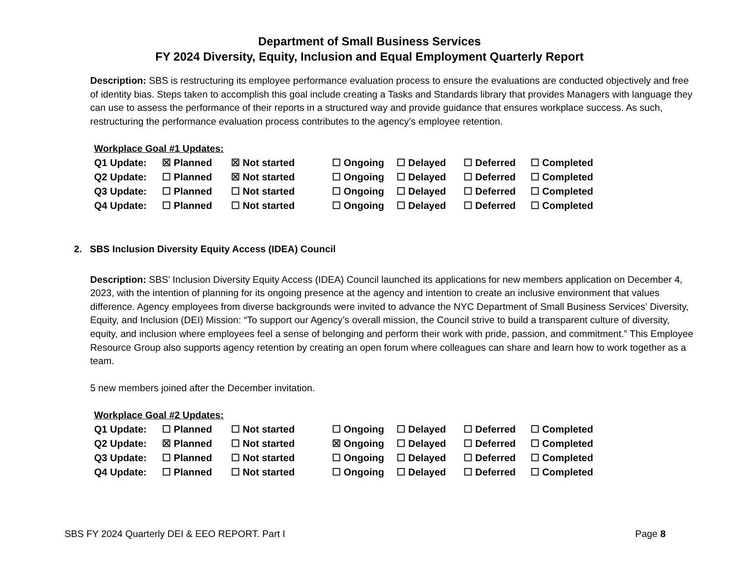Department of Small Business Services
FY 2024 Diversity, Equity, Inclusion and Equal Employment Quarterly Report
Description: SBS is restructuring its employee performance evaluation process to ensure the evaluations are conducted objectively and free of identity bias. Steps taken to accomplish this goal include creating a Tasks and Standards library that provides Managers with language they can use to assess the performance of their reports in a structured way and provide guidance that ensures workplace success. As such, restructuring the performance evaluation process contributes to the agency’s employee retention.
Workplace Goal #1 Updates:
| Q1 Update: | ☒ Planned | ☒ Not started | ☐ Ongoing | ☐ Delayed | ☐ Deferred | ☐ Completed |
| Q2 Update: | ☐ Planned | ☒ Not started | ☐ Ongoing | ☐ Delayed | ☐ Deferred | ☐ Completed |
| Q3 Update: | ☐ Planned | ☐ Not started | ☐ Ongoing | ☐ Delayed | ☐ Deferred | ☐ Completed |
| Q4 Update: | ☐ Planned | ☐ Not started | ☐ Ongoing | ☐ Delayed | ☐ Deferred | ☐ Completed |
2. SBS Inclusion Diversity Equity Access (IDEA) Council
Description: SBS’ Inclusion Diversity Equity Access (IDEA) Council launched its applications for new members application on December 4, 2023, with the intention of planning for its ongoing presence at the agency and intention to create an inclusive environment that values difference. Agency employees from diverse backgrounds were invited to advance the NYC Department of Small Business Services’ Diversity, Equity, and Inclusion (DEI) Mission: “To support our Agency’s overall mission, the Council strive to build a transparent culture of diversity, equity, and inclusion where employees feel a sense of belonging and perform their work with pride, passion, and commitment.” This Employee Resource Group also supports agency retention by creating an open forum where colleagues can share and learn how to work together as a team.
5 new members joined after the December invitation.
Workplace Goal #2 Updates:
| Q1 Update: | ☐ Planned | ☐ Not started | ☐ Ongoing | ☐ Delayed | ☐ Deferred | ☐ Completed |
| Q2 Update: | ☒ Planned | ☐ Not started | ☒ Ongoing | ☐ Delayed | ☐ Deferred | ☐ Completed |
| Q3 Update: | ☐ Planned | ☐ Not started | ☐ Ongoing | ☐ Delayed | ☐ Deferred | ☐ Completed |
| Q4 Update: | ☐ Planned | ☐ Not started | ☐ Ongoing | ☐ Delayed | ☐ Deferred | ☐ Completed |
SBS FY 2024 Quarterly DEI & EEO REPORT. Part I Page 8